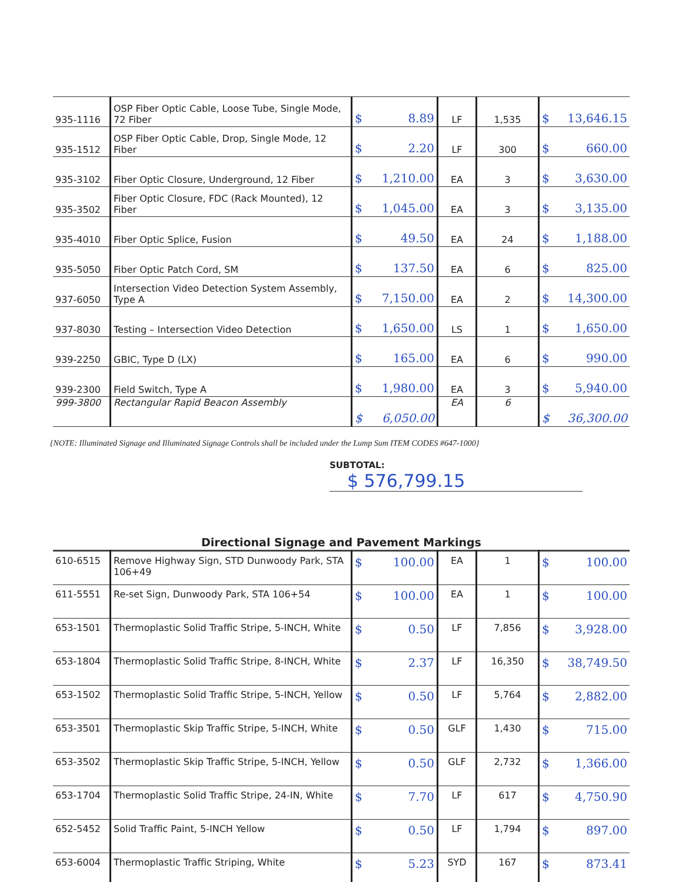| 935-1116 | OSP Fiber Optic Cable, Loose Tube, Single Mode, 72 Fiber | $ 8.89 | LF | 1,535 | $ 13,646.15 |
| 935-1512 | OSP Fiber Optic Cable, Drop, Single Mode, 12 Fiber | $ 2.20 | LF | 300 | $ 660.00 |
| 935-3102 | Fiber Optic Closure, Underground, 12 Fiber | $ 1,210.00 | EA | 3 | $ 3,630.00 |
| 935-3502 | Fiber Optic Closure, FDC (Rack Mounted), 12 Fiber | $ 1,045.00 | EA | 3 | $ 3,135.00 |
| 935-4010 | Fiber Optic Splice, Fusion | $ 49.50 | EA | 24 | $ 1,188.00 |
| 935-5050 | Fiber Optic Patch Cord, SM | $ 137.50 | EA | 6 | $ 825.00 |
| 937-6050 | Intersection Video Detection System Assembly, Type A | $ 7,150.00 | EA | 2 | $ 14,300.00 |
| 937-8030 | Testing – Intersection Video Detection | $ 1,650.00 | LS | 1 | $ 1,650.00 |
| 939-2250 | GBIC, Type D (LX) | $ 165.00 | EA | 6 | $ 990.00 |
| 939-2300 | Field Switch, Type A | $ 1,980.00 | EA | 3 | $ 5,940.00 |
| 999-3800 | Rectangular Rapid Beacon Assembly | $ 6,050.00 | EA | 6 | $ 36,300.00 |
{NOTE: Illuminated Signage and Illuminated Signage Controls shall be included under the Lump Sum ITEM CODES #647-1000}
SUBTOTAL: $ 576,799.15
Directional Signage and Pavement Markings
| 610-6515 | Remove Highway Sign, STD Dunwoody Park, STA 106+49 | $ 100.00 | EA | 1 | $ 100.00 |
| 611-5551 | Re-set Sign, Dunwoody Park, STA 106+54 | $ 100.00 | EA | 1 | $ 100.00 |
| 653-1501 | Thermoplastic Solid Traffic Stripe, 5-INCH, White | $ 0.50 | LF | 7,856 | $ 3,928.00 |
| 653-1804 | Thermoplastic Solid Traffic Stripe, 8-INCH, White | $ 2.37 | LF | 16,350 | $ 38,749.50 |
| 653-1502 | Thermoplastic Solid Traffic Stripe, 5-INCH, Yellow | $ 0.50 | LF | 5,764 | $ 2,882.00 |
| 653-3501 | Thermoplastic Skip Traffic Stripe, 5-INCH, White | $ 0.50 | GLF | 1,430 | $ 715.00 |
| 653-3502 | Thermoplastic Skip Traffic Stripe, 5-INCH, Yellow | $ 0.50 | GLF | 2,732 | $ 1,366.00 |
| 653-1704 | Thermoplastic Solid Traffic Stripe, 24-IN, White | $ 7.70 | LF | 617 | $ 4,750.90 |
| 652-5452 | Solid Traffic Paint, 5-INCH Yellow | $ 0.50 | LF | 1,794 | $ 897.00 |
| 653-6004 | Thermoplastic Traffic Striping, White | $ 5.23 | SYD | 167 | $ 873.41 |